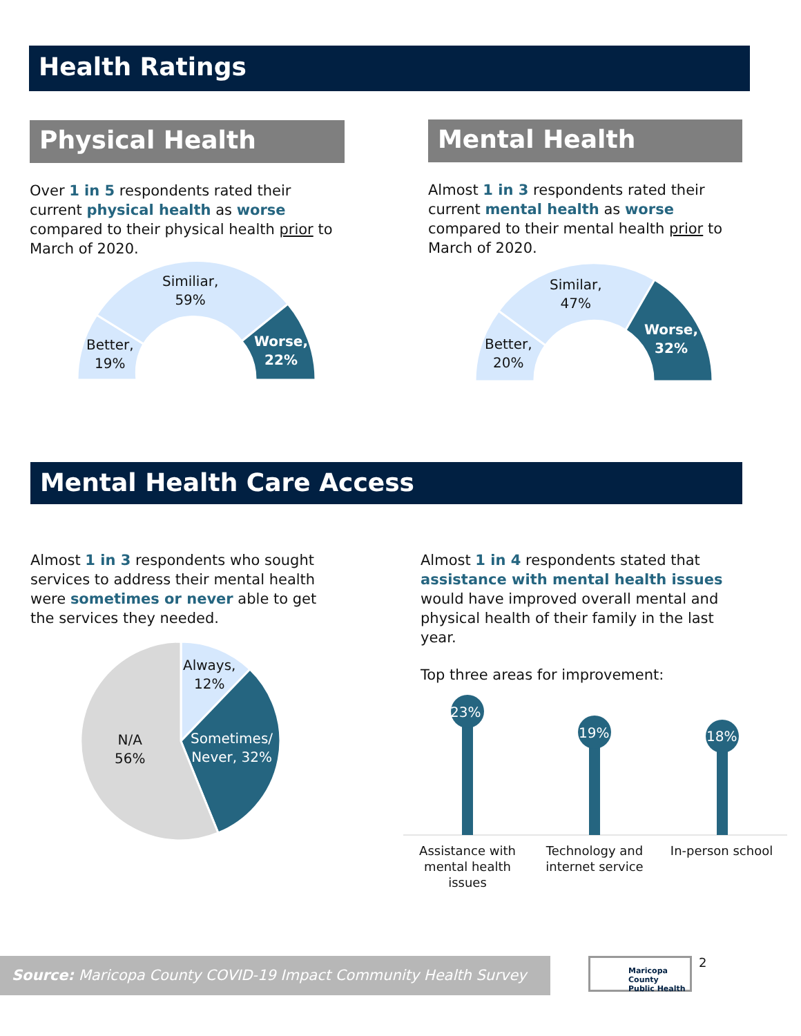Health Ratings
Physical Health
Over 1 in 5 respondents rated their current physical health as worse compared to their physical health prior to March of 2020.
Similiar,
59%
Better,
19%
Worse,
22%
Mental Health
Almost 1 in 3 respondents rated their current mental health as worse compared to their mental health prior to March of 2020.
Similar,
47%
Better,
20%
Worse,
32%
Mental Health Care Access
Almost 1 in 3 respondents who sought services to address their mental health were sometimes or never able to get the services they needed.
Always,
12%
Sometimes/
Never, 32%
N/A
56%
Almost 1 in 4 respondents stated that assistance with mental health issues would have improved overall mental and physical health of their family in the last year.
Top three areas for improvement:
23%
19% 18%
Assistance with mental health issues
Technology and internet service
In-person school
Source: Maricopa County COVID-19 Impact Community Health Survey
Maricopa County
Public Health
2